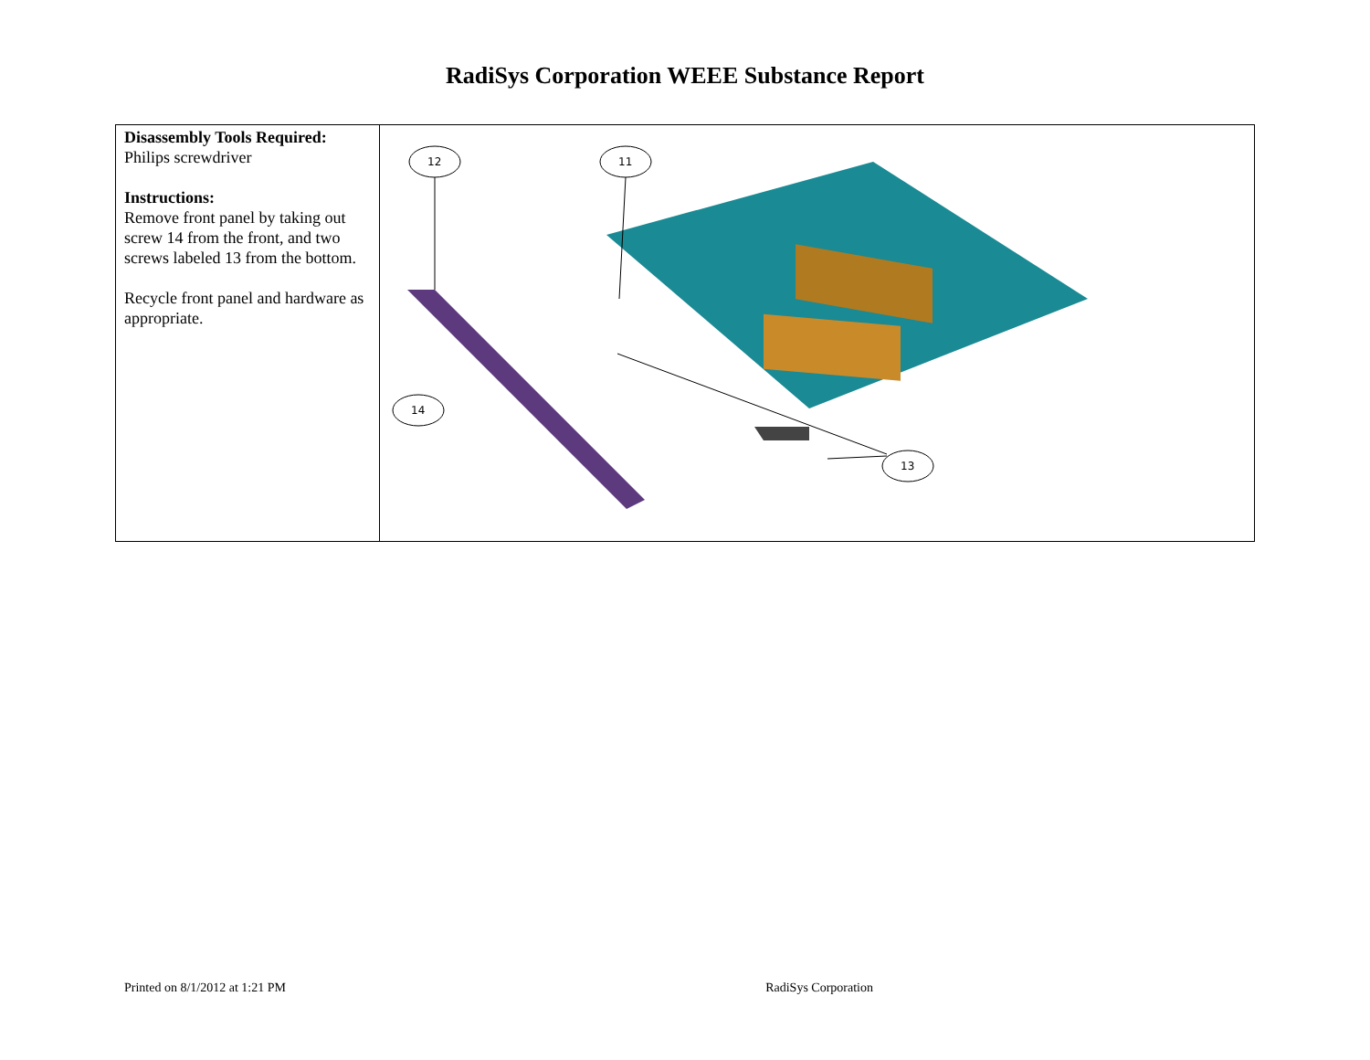RadiSys Corporation WEEE Substance Report
| Disassembly Tools Required: Philips screwdriver Instructions: Remove front panel by taking out screw 14 from the front, and two screws labeled 13 from the bottom. Recycle front panel and hardware as appropriate. | 12 11 14 13 |
Printed on 8/1/2012 at 1:21 PM RadiSys Corporation